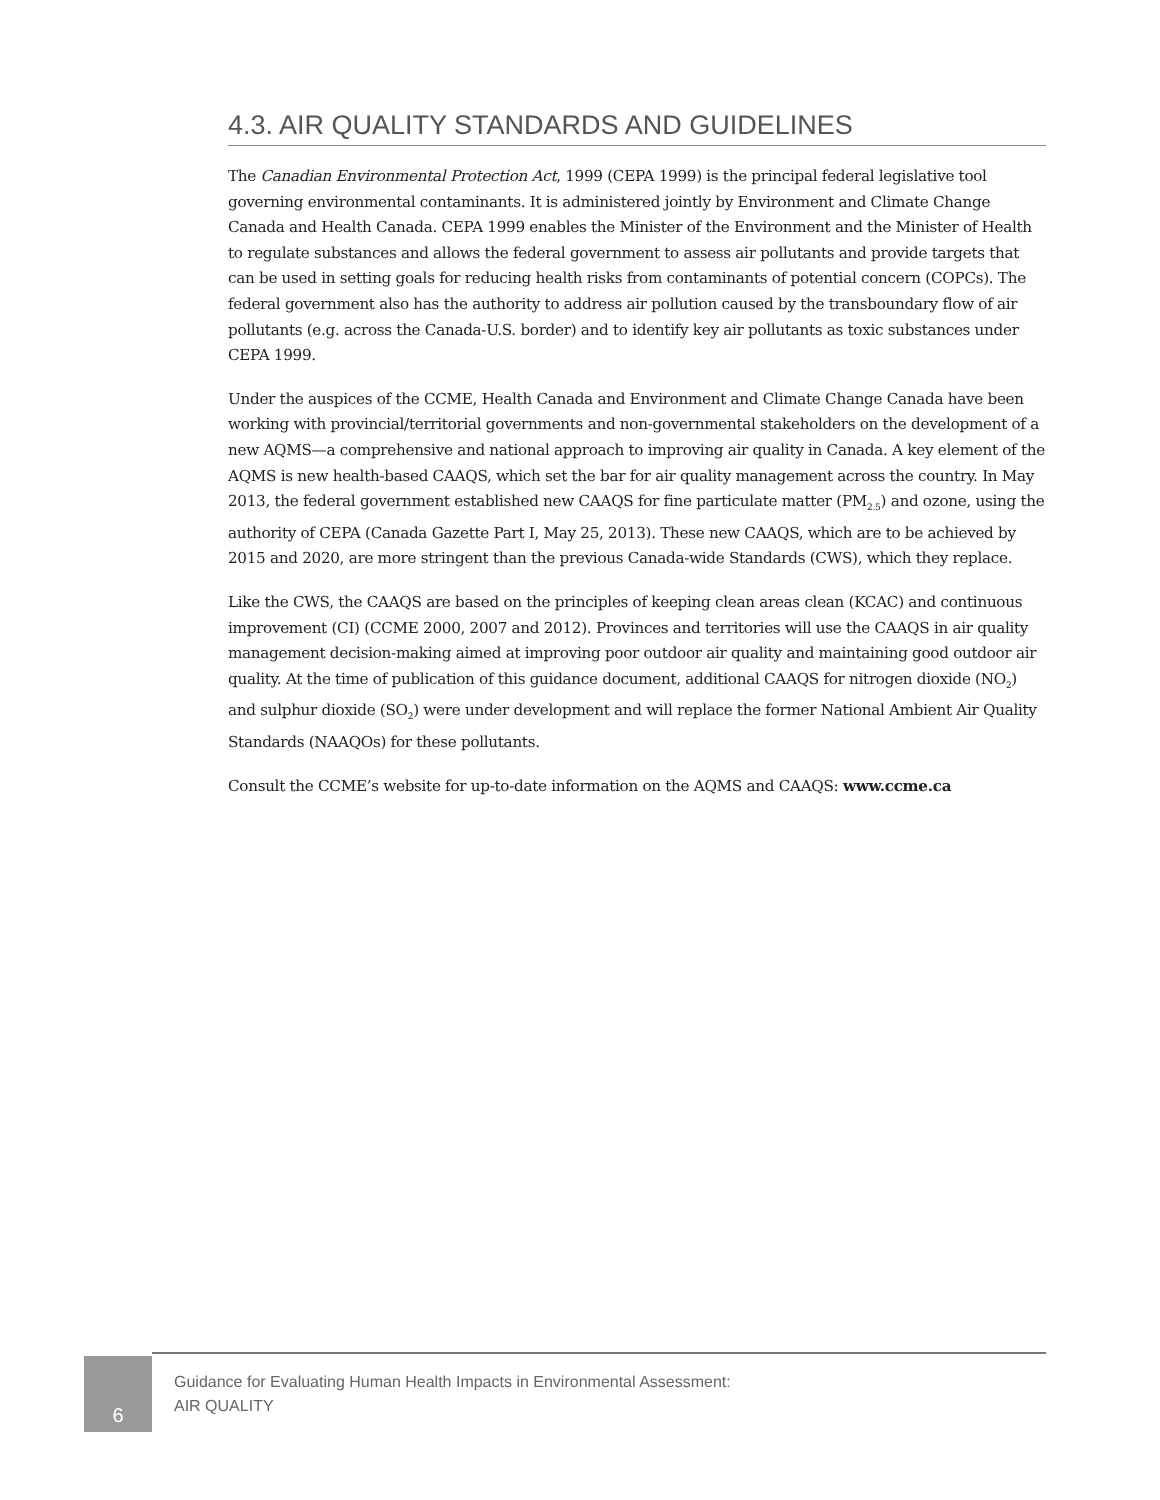4.3. AIR QUALITY STANDARDS AND GUIDELINES
The Canadian Environmental Protection Act, 1999 (CEPA 1999) is the principal federal legislative tool governing environmental contaminants. It is administered jointly by Environment and Climate Change Canada and Health Canada. CEPA 1999 enables the Minister of the Environment and the Minister of Health to regulate substances and allows the federal government to assess air pollutants and provide targets that can be used in setting goals for reducing health risks from contaminants of potential concern (COPCs). The federal government also has the authority to address air pollution caused by the transboundary flow of air pollutants (e.g. across the Canada-U.S. border) and to identify key air pollutants as toxic substances under CEPA 1999.
Under the auspices of the CCME, Health Canada and Environment and Climate Change Canada have been working with provincial/territorial governments and non-governmental stakeholders on the development of a new AQMS—a comprehensive and national approach to improving air quality in Canada. A key element of the AQMS is new health-based CAAQS, which set the bar for air quality management across the country. In May 2013, the federal government established new CAAQS for fine particulate matter (PM<sub>2.5</sub>) and ozone, using the authority of CEPA (Canada Gazette Part I, May 25, 2013). These new CAAQS, which are to be achieved by 2015 and 2020, are more stringent than the previous Canada-wide Standards (CWS), which they replace.
Like the CWS, the CAAQS are based on the principles of keeping clean areas clean (KCAC) and continuous improvement (CI) (CCME 2000, 2007 and 2012). Provinces and territories will use the CAAQS in air quality management decision-making aimed at improving poor outdoor air quality and maintaining good outdoor air quality. At the time of publication of this guidance document, additional CAAQS for nitrogen dioxide (NO<sub>2</sub>) and sulphur dioxide (SO<sub>2</sub>) were under development and will replace the former National Ambient Air Quality Standards (NAAQOs) for these pollutants.
Consult the CCME’s website for up-to-date information on the AQMS and CAAQS: www.ccme.ca
6
Guidance for Evaluating Human Health Impacts in Environmental Assessment:
AIR QUALITY